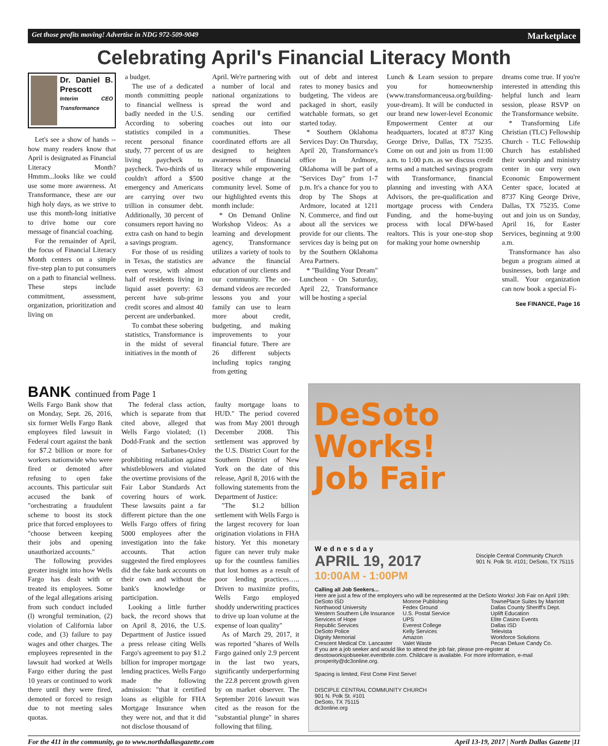Get those profits moving! Advertise in NDG 972-509-9049 Marketplace
Celebrating April's Financial Literacy Month
Dr. Daniel B. Prescott
Interim CEO Transformance
Let's see a show of hands -- how many readers know that April is designated as Financial Literacy Month? Hmmm...looks like we could use some more awareness. At Transformance, these are our high holy days, as we strive to use this month-long initiative to drive home our core message of financial coaching.
For the remainder of April, the focus of Financial Literacy Month centers on a simple five-step plan to put consumers on a path to financial wellness. These steps include commitment, assessment, organization, prioritization and living on
a budget.
The use of a dedicated month committing people to financial wellness is badly needed in the U.S. According to sobering statistics compiled in a recent personal finance study, 77 percent of us are living paycheck to paycheck. Two-thirds of us couldn't afford a $500 emergency and Americans are carrying over two trillion in consumer debt. Additionally, 30 percent of consumers report having no extra cash on hand to begin a savings program.
For those of us residing in Texas, the statistics are even worse, with almost half of residents living in liquid asset poverty: 63 percent have sub-prime credit scores and almost 40 percent are underbanked.
To combat these sobering statistics, Transformance is in the midst of several initiatives in the month of
April. We're partnering with a number of local and national organizations to spread the word and sending our certified coaches out into our communities. These coordinated efforts are all designed to heighten awareness of financial literacy while empowering positive change at the community level. Some of our highlighted events this month include:
* On Demand Online Workshop Videos: As a learning and development agency, Transformance utilizes a variety of tools to advance the financial education of our clients and our community. The on-demand videos are recorded lessons you and your family can use to learn more about credit, budgeting, and making improvements to your financial future. There are 26 different subjects including topics ranging from getting
out of debt and interest rates to money basics and budgeting. The videos are packaged in short, easily watchable formats, so get started today.
* Southern Oklahoma Services Day: On Thursday, April 20, Transformance's office in Ardmore, Oklahoma will be part of a "Services Day" from 1-7 p.m. It's a chance for you to drop by The Shops at Ardmore, located at 1211 N. Commerce, and find out about all the services we provide for our clients. The services day is being put on by the Southern Oklahoma Area Partners.
* "Building Your Dream" Luncheon - On Saturday, April 22, Transformance will be hosting a special
Lunch & Learn session to prepare you for homeownership (www.transformanceusa.org/building-your-dream). It will be conducted in our brand new lower-level Economic Empowerment Center at our headquarters, located at 8737 King George Drive, Dallas, TX 75235. Come on out and join us from 11:00 a.m. to 1:00 p.m. as we discuss credit terms and a matched savings program with Transformance, financial planning and investing with AXA Advisors, the pre-qualification and mortgage process with Cendera Funding, and the home-buying process with local DFW-based realtors. This is your one-stop shop for making your home ownership
dreams come true. If you're interested in attending this helpful lunch and learn session, please RSVP on the Transformance website.
* Transforming Life Christian (TLC) Fellowship Church - TLC Fellowship Church has established their worship and ministry center in our very own Economic Empowerment Center space, located at 8737 King George Drive, Dallas, TX 75235. Come out and join us on Sunday, April 16, for Easter Services, beginning at 9:00 a.m.
Transformance has also begun a program aimed at businesses, both large and small. Your organization can now book a special Fi-
See FINANCE, Page 16
BANK continued from Page 1
Wells Fargo Bank show that on Monday, Sept. 26, 2016, six former Wells Fargo Bank employees filed lawsuit in Federal court against the bank for $7.2 billion or more for workers nationwide who were fired or demoted after refusing to open fake accounts. This particular suit accused the bank of "orchestrating a fraudulent scheme to boost its stock price that forced employees to "choose between keeping their jobs and opening unauthorized accounts."
The following provides greater insight into how Wells Fargo has dealt with or treated its employees. Some of the legal allegations arising from such conduct included (l) wrongful termination, (2) violation of California labor code, and (3) failure to pay wages and other charges. The employees represented in the lawsuit had worked at Wells Fargo either during the past 10 years or continued to work there until they were fired, demoted or forced to resign due to not meeting sales quotas.
The federal class action, which is separate from that cited above, alleged that Wells Fargo violated; (1) Dodd-Frank and the section of Sarbanes-Oxley prohibiting retaliation against whistleblowers and violated the overtime provisions of the Fair Labor Standards Act covering hours of work. These lawsuits paint a far different picture than the one Wells Fargo offers of firing 5000 employees after the investigation into the fake accounts. That action suggested the fired employees did the fake bank accounts on their own and without the bank's knowledge or participation.
Looking a little further back, the record shows that on April 8, 2016, the U.S. Department of Justice issued a press release citing Wells Fargo's agreement to pay $1.2 billion for improper mortgage lending practices. Wells Fargo made the following admission: "that it certified loans as eligible for FHA Mortgage Insurance when they were not, and that it did not disclose thousand of
faulty mortgage loans to HUD." The period covered was from May 2001 through December 2008. This settlement was approved by the U.S. District Court for the Southern District of New York on the date of this release, April 8, 2016 with the following statements from the Department of Justice:
"The $1.2 billion settlement with Wells Fargo is the largest recovery for loan origination violations in FHA history. Yet this monetary figure can never truly make up for the countless families that lost homes as a result of poor lending practices….. Driven to maximize profits, Wells Fargo employed shoddy underwriting practices to drive up loan volume at the expense of loan quality"
As of March 29, 2017, it was reported "shares of Wells Fargo gained only 2.9 percent in the last two years, significantly underperforming the 22.8 percent growth given by on market observer. The September 2016 lawsuit was cited as the reason for the "substantial plunge" in shares following that filing.
DeSoto
Works!
Job Fair
Wednesday
APRIL 19, 2017 Disciple Central Community Church
901 N. Polk St. #101; DeSoto, TX 75115
10:00AM - 1:00PM
Calling all Job Seekers...
Here are just a few of the employers who will be represented at the DeSoto Works! Job Fair on April 19th:
DeSoto ISD
Northwood University
Western Southern Life Insurance
Services of Hope
Republic Services
DeSoto Police
Dignity Memorial
Crescent Medical Ctr. Lancaster
Monroe Publishing
Fedex Ground
U.S. Postal Service
UPS
Everest College
Kelly Services
Amazon
Valet Waste
TownePlace Suites by Marriott
Dallas County Sheriff's Dept.
Uplift Education
Elite Casino Events
Dallas ISD
Televista
Workforce Solutions
Pecan Deluxe Candy Co.
If you are a job seeker and would like to attend the job fair, please pre-register at desotoworksjobseeker.eventbrite.com. Childcare is available. For more information, e-mail prosperity@dc3online.org.
Spacing is limited, First Come First Serve!
DISCIPLE CENTRAL COMMUNITY CHURCH
901 N. Polk St. #101
DeSoto, TX 75115
dc3online.org
For the 411 in the community, go to www.northdallasgazette.com April 13-19, 2017 | North Dallas Gazette |11